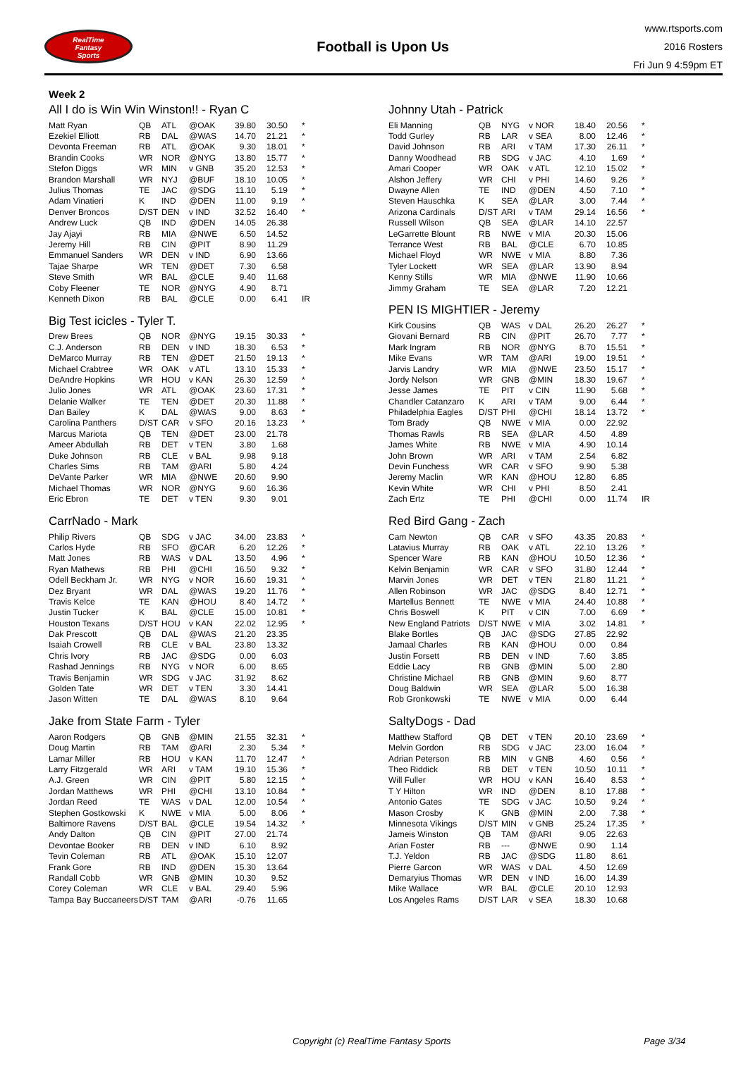RealTime
Fantasy
Sports
Football is Upon Us
www.rtsports.com
2016 Rosters
Fri Jun 9 4:59pm ET
Week 2
All I do is Win Win Winston!! - Ryan C
| Matt Ryan | QB | ATL | @OAK | 39.80 | 30.50 | * |
| Ezekiel Elliott | RB | DAL | @WAS | 14.70 | 21.21 | * |
| Devonta Freeman | RB | ATL | @OAK | 9.30 | 18.01 | * |
| Brandin Cooks | WR | NOR | @NYG | 13.80 | 15.77 | * |
| Stefon Diggs | WR | MIN | v GNB | 35.20 | 12.53 | * |
| Brandon Marshall | WR | NYJ | @BUF | 18.10 | 10.05 | * |
| Julius Thomas | TE | JAC | @SDG | 11.10 | 5.19 | * |
| Adam Vinatieri | K | IND | @DEN | 11.00 | 9.19 | * |
| Denver Broncos | D/ST | DEN | v IND | 32.52 | 16.40 | * |
| Andrew Luck | QB | IND | @DEN | 14.05 | 26.38 | |
| Jay Ajayi | RB | MIA | @NWE | 6.50 | 14.52 | |
| Jeremy Hill | RB | CIN | @PIT | 8.90 | 11.29 | |
| Emmanuel Sanders | WR | DEN | v IND | 6.90 | 13.66 | |
| Tajae Sharpe | WR | TEN | @DET | 7.30 | 6.58 | |
| Steve Smith | WR | BAL | @CLE | 9.40 | 11.68 | |
| Coby Fleener | TE | NOR | @NYG | 4.90 | 8.71 | |
| Kenneth Dixon | RB | BAL | @CLE | 0.00 | 6.41 | IR |
Big Test icicles - Tyler T.
| Drew Brees | QB | NOR | @NYG | 19.15 | 30.33 | * |
| C.J. Anderson | RB | DEN | v IND | 18.30 | 6.53 | * |
| DeMarco Murray | RB | TEN | @DET | 21.50 | 19.13 | * |
| Michael Crabtree | WR | OAK | v ATL | 13.10 | 15.33 | * |
| DeAndre Hopkins | WR | HOU | v KAN | 26.30 | 12.59 | * |
| Julio Jones | WR | ATL | @OAK | 23.60 | 17.31 | * |
| Delanie Walker | TE | TEN | @DET | 20.30 | 11.88 | * |
| Dan Bailey | K | DAL | @WAS | 9.00 | 8.63 | * |
| Carolina Panthers | D/ST | CAR | v SFO | 20.16 | 13.23 | * |
| Marcus Mariota | QB | TEN | @DET | 23.00 | 21.78 | |
| Ameer Abdullah | RB | DET | v TEN | 3.80 | 1.68 | |
| Duke Johnson | RB | CLE | v BAL | 9.98 | 9.18 | |
| Charles Sims | RB | TAM | @ARI | 5.80 | 4.24 | |
| DeVante Parker | WR | MIA | @NWE | 20.60 | 9.90 | |
| Michael Thomas | WR | NOR | @NYG | 9.60 | 16.36 | |
| Eric Ebron | TE | DET | v TEN | 9.30 | 9.01 | |
CarrNado - Mark
| Philip Rivers | QB | SDG | v JAC | 34.00 | 23.83 | * |
| Carlos Hyde | RB | SFO | @CAR | 6.20 | 12.26 | * |
| Matt Jones | RB | WAS | v DAL | 13.50 | 4.96 | * |
| Ryan Mathews | RB | PHI | @CHI | 16.50 | 9.32 | * |
| Odell Beckham Jr. | WR | NYG | v NOR | 16.60 | 19.31 | * |
| Dez Bryant | WR | DAL | @WAS | 19.20 | 11.76 | * |
| Travis Kelce | TE | KAN | @HOU | 8.40 | 14.72 | * |
| Justin Tucker | K | BAL | @CLE | 15.00 | 10.81 | * |
| Houston Texans | D/ST | HOU | v KAN | 22.02 | 12.95 | * |
| Dak Prescott | QB | DAL | @WAS | 21.20 | 23.35 | |
| Isaiah Crowell | RB | CLE | v BAL | 23.80 | 13.32 | |
| Chris Ivory | RB | JAC | @SDG | 0.00 | 6.03 | |
| Rashad Jennings | RB | NYG | v NOR | 6.00 | 8.65 | |
| Travis Benjamin | WR | SDG | v JAC | 31.92 | 8.62 | |
| Golden Tate | WR | DET | v TEN | 3.30 | 14.41 | |
| Jason Witten | TE | DAL | @WAS | 8.10 | 9.64 | |
Jake from State Farm - Tyler
| Aaron Rodgers | QB | GNB | @MIN | 21.55 | 32.31 | * |
| Doug Martin | RB | TAM | @ARI | 2.30 | 5.34 | * |
| Lamar Miller | RB | HOU | v KAN | 11.70 | 12.47 | * |
| Larry Fitzgerald | WR | ARI | v TAM | 19.10 | 15.36 | * |
| A.J. Green | WR | CIN | @PIT | 5.80 | 12.15 | * |
| Jordan Matthews | WR | PHI | @CHI | 13.10 | 10.84 | * |
| Jordan Reed | TE | WAS | v DAL | 12.00 | 10.54 | * |
| Stephen Gostkowski | K | NWE | v MIA | 5.00 | 8.06 | * |
| Baltimore Ravens | D/ST | BAL | @CLE | 19.54 | 14.32 | * |
| Andy Dalton | QB | CIN | @PIT | 27.00 | 21.74 | |
| Devontae Booker | RB | DEN | v IND | 6.10 | 8.92 | |
| Tevin Coleman | RB | ATL | @OAK | 15.10 | 12.07 | |
| Frank Gore | RB | IND | @DEN | 15.30 | 13.64 | |
| Randall Cobb | WR | GNB | @MIN | 10.30 | 9.52 | |
| Corey Coleman | WR | CLE | v BAL | 29.40 | 5.96 | |
| Tampa Bay Buccaneers | D/ST | TAM | @ARI | -0.76 | 11.65 | |
Johnny Utah - Patrick
| Eli Manning | QB | NYG | v NOR | 18.40 | 20.56 | * |
| Todd Gurley | RB | LAR | v SEA | 8.00 | 12.46 | * |
| David Johnson | RB | ARI | v TAM | 17.30 | 26.11 | * |
| Danny Woodhead | RB | SDG | v JAC | 4.10 | 1.69 | * |
| Amari Cooper | WR | OAK | v ATL | 12.10 | 15.02 | * |
| Alshon Jeffery | WR | CHI | v PHI | 14.60 | 9.26 | * |
| Dwayne Allen | TE | IND | @DEN | 4.50 | 7.10 | * |
| Steven Hauschka | K | SEA | @LAR | 3.00 | 7.44 | * |
| Arizona Cardinals | D/ST | ARI | v TAM | 29.14 | 16.56 | * |
| Russell Wilson | QB | SEA | @LAR | 14.10 | 22.57 | |
| LeGarrette Blount | RB | NWE | v MIA | 20.30 | 15.06 | |
| Terrance West | RB | BAL | @CLE | 6.70 | 10.85 | |
| Michael Floyd | WR | NWE | v MIA | 8.80 | 7.36 | |
| Tyler Lockett | WR | SEA | @LAR | 13.90 | 8.94 | |
| Kenny Stills | WR | MIA | @NWE | 11.90 | 10.66 | |
| Jimmy Graham | TE | SEA | @LAR | 7.20 | 12.21 | |
PEN IS MIGHTIER - Jeremy
| Kirk Cousins | QB | WAS | v DAL | 26.20 | 26.27 | * |
| Giovani Bernard | RB | CIN | @PIT | 26.70 | 7.77 | * |
| Mark Ingram | RB | NOR | @NYG | 8.70 | 15.51 | * |
| Mike Evans | WR | TAM | @ARI | 19.00 | 19.51 | * |
| Jarvis Landry | WR | MIA | @NWE | 23.50 | 15.17 | * |
| Jordy Nelson | WR | GNB | @MIN | 18.30 | 19.67 | * |
| Jesse James | TE | PIT | v CIN | 11.90 | 5.68 | * |
| Chandler Catanzaro | K | ARI | v TAM | 9.00 | 6.44 | * |
| Philadelphia Eagles | D/ST | PHI | @CHI | 18.14 | 13.72 | * |
| Tom Brady | QB | NWE | v MIA | 0.00 | 22.92 | |
| Thomas Rawls | RB | SEA | @LAR | 4.50 | 4.89 | |
| James White | RB | NWE | v MIA | 4.90 | 10.14 | |
| John Brown | WR | ARI | v TAM | 2.54 | 6.82 | |
| Devin Funchess | WR | CAR | v SFO | 9.90 | 5.38 | |
| Jeremy Maclin | WR | KAN | @HOU | 12.80 | 6.85 | |
| Kevin White | WR | CHI | v PHI | 8.50 | 2.41 | |
| Zach Ertz | TE | PHI | @CHI | 0.00 | 11.74 | IR |
Red Bird Gang - Zach
| Cam Newton | QB | CAR | v SFO | 43.35 | 20.83 | * |
| Latavius Murray | RB | OAK | v ATL | 22.10 | 13.26 | * |
| Spencer Ware | RB | KAN | @HOU | 10.50 | 12.36 | * |
| Kelvin Benjamin | WR | CAR | v SFO | 31.80 | 12.44 | * |
| Marvin Jones | WR | DET | v TEN | 21.80 | 11.21 | * |
| Allen Robinson | WR | JAC | @SDG | 8.40 | 12.71 | * |
| Martellus Bennett | TE | NWE | v MIA | 24.40 | 10.88 | * |
| Chris Boswell | K | PIT | v CIN | 7.00 | 6.69 | * |
| New England Patriots | D/ST | NWE | v MIA | 3.02 | 14.81 | * |
| Blake Bortles | QB | JAC | @SDG | 27.85 | 22.92 | |
| Jamaal Charles | RB | KAN | @HOU | 0.00 | 0.84 | |
| Justin Forsett | RB | DEN | v IND | 7.60 | 3.85 | |
| Eddie Lacy | RB | GNB | @MIN | 5.00 | 2.80 | |
| Christine Michael | RB | GNB | @MIN | 9.60 | 8.77 | |
| Doug Baldwin | WR | SEA | @LAR | 5.00 | 16.38 | |
| Rob Gronkowski | TE | NWE | v MIA | 0.00 | 6.44 | |
SaltyDogs - Dad
| Matthew Stafford | QB | DET | v TEN | 20.10 | 23.69 | * |
| Melvin Gordon | RB | SDG | v JAC | 23.00 | 16.04 | * |
| Adrian Peterson | RB | MIN | v GNB | 4.60 | 0.56 | * |
| Theo Riddick | RB | DET | v TEN | 10.50 | 10.11 | * |
| Will Fuller | WR | HOU | v KAN | 16.40 | 8.53 | * |
| T Y Hilton | WR | IND | @DEN | 8.10 | 17.88 | * |
| Antonio Gates | TE | SDG | v JAC | 10.50 | 9.24 | * |
| Mason Crosby | K | GNB | @MIN | 2.00 | 7.38 | * |
| Minnesota Vikings | D/ST | MIN | v GNB | 25.24 | 17.35 | * |
| Jameis Winston | QB | TAM | @ARI | 9.05 | 22.63 | |
| Arian Foster | RB | --- | @NWE | 0.90 | 1.14 | |
| T.J. Yeldon | RB | JAC | @SDG | 11.80 | 8.61 | |
| Pierre Garcon | WR | WAS | v DAL | 4.50 | 12.69 | |
| Demaryius Thomas | WR | DEN | v IND | 16.00 | 14.39 | |
| Mike Wallace | WR | BAL | @CLE | 20.10 | 12.93 | |
| Los Angeles Rams | D/ST | LAR | v SEA | 18.30 | 10.68 | |
Copyright (c) RealTime Fantasy Sports Page 3/34